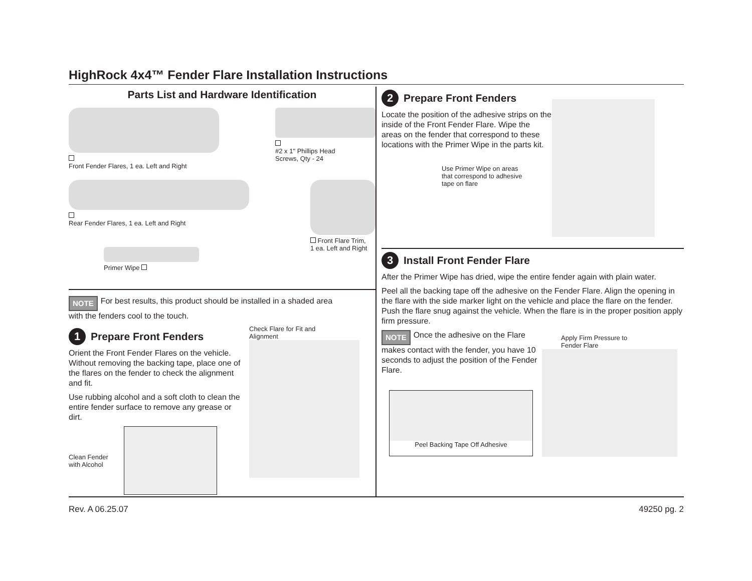HighRock 4x4™ Fender Flare Installation Instructions
Parts List and Hardware Identification
Front Fender Flares, 1 ea. Left and Right
#2 x 1" Phillips Head
Screws, Qty - 24
Rear Fender Flares, 1 ea. Left and Right
Front Flare Trim,
1 ea. Left and Right
Primer Wipe
NOTE For best results, this product should be installed in a shaded area
with the fenders cool to the touch.
1 Prepare Front Fenders
Orient the Front Fender Flares on the vehicle. Without removing the backing tape, place one of the flares on the fender to check the alignment and fit.
Use rubbing alcohol and a soft cloth to clean the entire fender surface to remove any grease or dirt.
Clean Fender
with Alcohol
Check Flare for Fit and
Alignment
2 Prepare Front Fenders
Locate the position of the adhesive strips on the inside of the Front Fender Flare. Wipe the areas on the fender that correspond to these locations with the Primer Wipe in the parts kit.
Use Primer Wipe on areas
that correspond to adhesive
tape on flare
3 Install Front Fender Flare
After the Primer Wipe has dried, wipe the entire fender again with plain water.
Peel all the backing tape off the adhesive on the Fender Flare. Align the opening in the flare with the side marker light on the vehicle and place the flare on the fender. Push the flare snug against the vehicle. When the flare is in the proper position apply firm pressure.
NOTE Once the adhesive on the Flare makes contact with the fender, you have 10 seconds to adjust the position of the Fender Flare.
Peel Backing Tape Off Adhesive
Apply Firm Pressure to
Fender Flare
Rev. A 06.25.07 49250 pg. 2